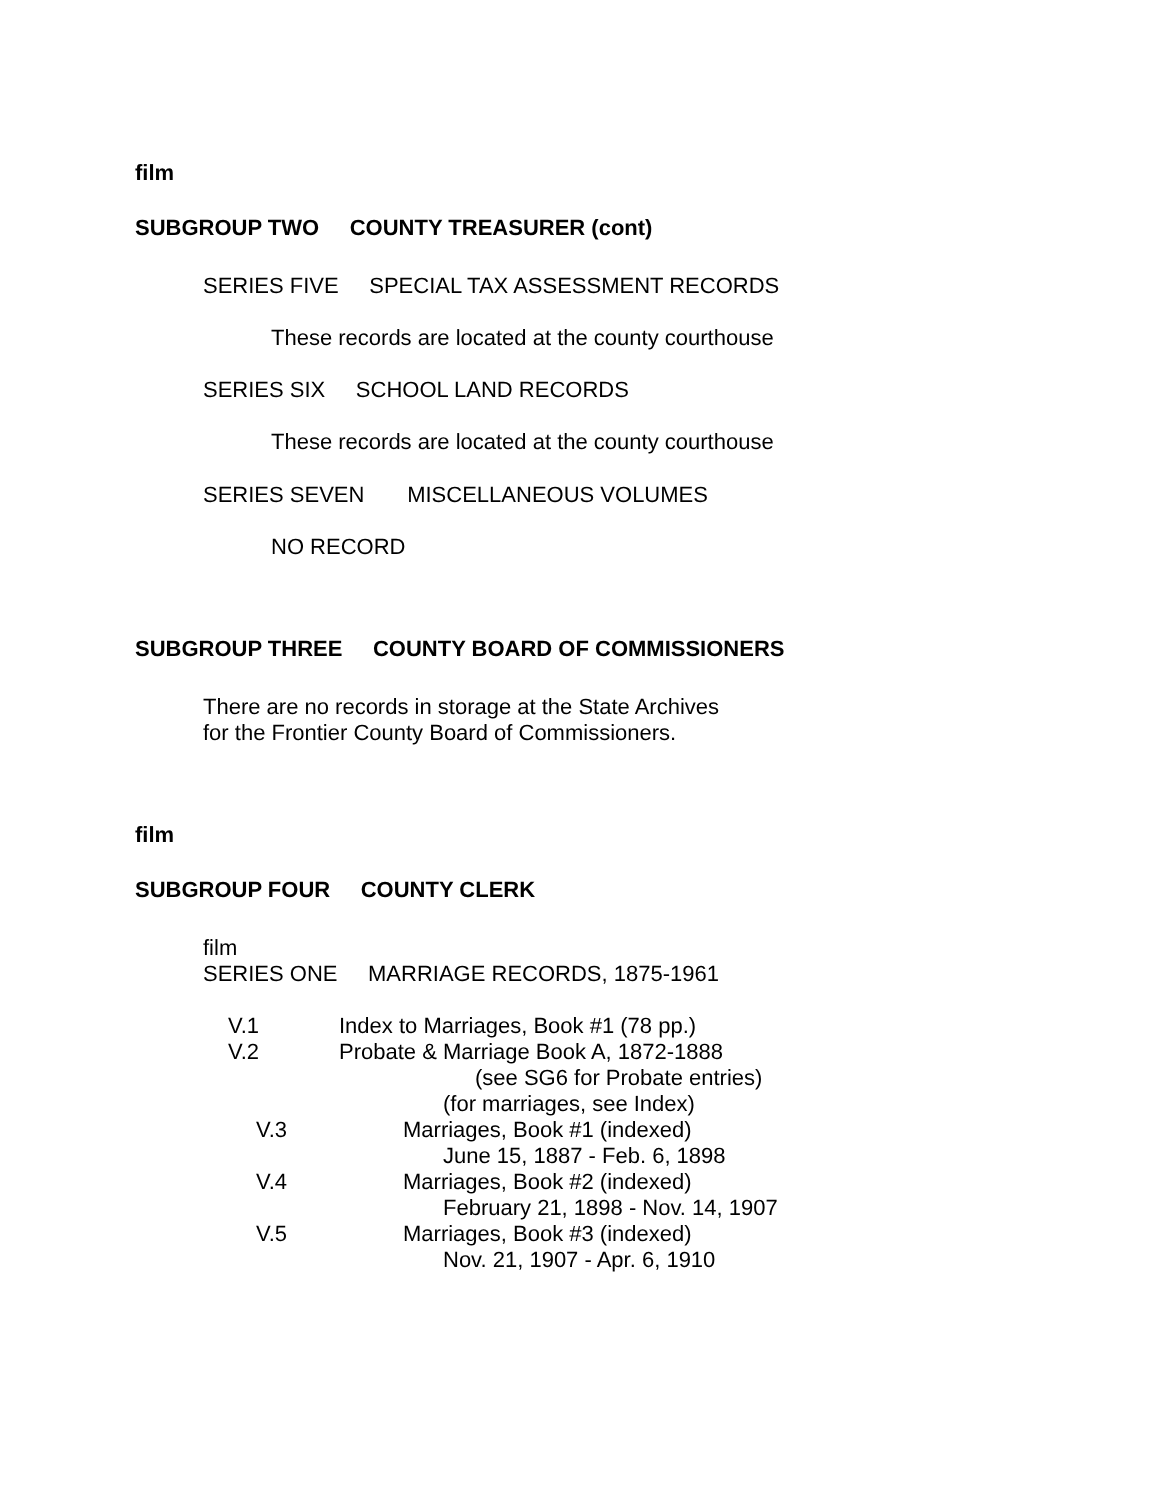film
SUBGROUP TWO COUNTY TREASURER (cont)
SERIES FIVE SPECIAL TAX ASSESSMENT RECORDS
These records are located at the county courthouse
SERIES SIX SCHOOL LAND RECORDS
These records are located at the county courthouse
SERIES SEVEN MISCELLANEOUS VOLUMES
NO RECORD
SUBGROUP THREE COUNTY BOARD OF COMMISSIONERS
There are no records in storage at the State Archives for the Frontier County Board of Commissioners.
film
SUBGROUP FOUR COUNTY CLERK
film SERIES ONE MARRIAGE RECORDS, 1875-1961
V.1
Index to Marriages, Book #1 (78 pp.)
V.2
Probate & Marriage Book A, 1872-1888
(see SG6 for Probate entries)
(for marriages, see Index)
V.3
Marriages, Book #1 (indexed)
June 15, 1887 - Feb. 6, 1898
V.4
Marriages, Book #2 (indexed)
February 21, 1898 - Nov. 14, 1907
V.5
Marriages, Book #3 (indexed)
Nov. 21, 1907 - Apr. 6, 1910